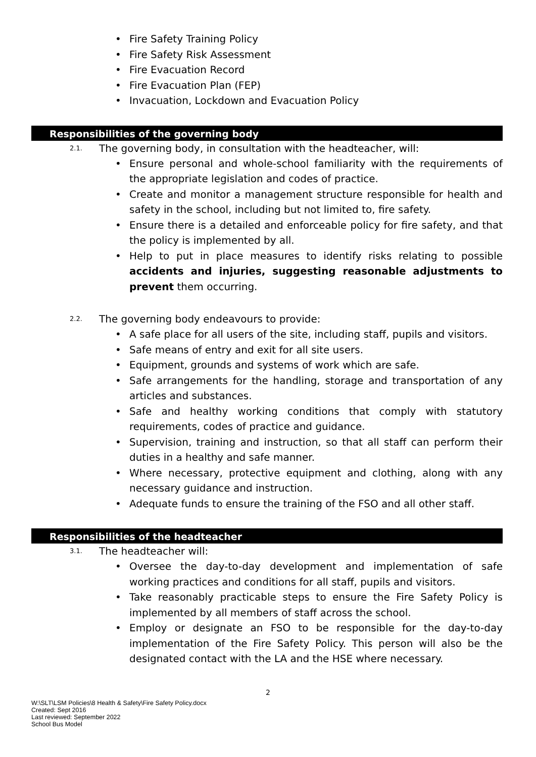• Fire Safety Training Policy
• Fire Safety Risk Assessment
• Fire Evacuation Record
• Fire Evacuation Plan (FEP)
• Invacuation, Lockdown and Evacuation Policy
Responsibilities of the governing body
2.1. The governing body, in consultation with the headteacher, will:
• Ensure personal and whole-school familiarity with the requirements of the appropriate legislation and codes of practice.
• Create and monitor a management structure responsible for health and safety in the school, including but not limited to, fire safety.
• Ensure there is a detailed and enforceable policy for fire safety, and that the policy is implemented by all.
• Help to put in place measures to identify risks relating to possible accidents and injuries, suggesting reasonable adjustments to prevent them occurring.
2.2. The governing body endeavours to provide:
• A safe place for all users of the site, including staff, pupils and visitors.
• Safe means of entry and exit for all site users.
• Equipment, grounds and systems of work which are safe.
• Safe arrangements for the handling, storage and transportation of any articles and substances.
• Safe and healthy working conditions that comply with statutory requirements, codes of practice and guidance.
• Supervision, training and instruction, so that all staff can perform their duties in a healthy and safe manner.
• Where necessary, protective equipment and clothing, along with any necessary guidance and instruction.
• Adequate funds to ensure the training of the FSO and all other staff.
Responsibilities of the headteacher
3.1. The headteacher will:
• Oversee the day-to-day development and implementation of safe working practices and conditions for all staff, pupils and visitors.
• Take reasonably practicable steps to ensure the Fire Safety Policy is implemented by all members of staff across the school.
• Employ or designate an FSO to be responsible for the day-to-day implementation of the Fire Safety Policy. This person will also be the designated contact with the LA and the HSE where necessary.
2
W:\SLT\LSM Policies\8 Health & Safety\Fire Safety Policy.docx
Created: Sept 2016
Last reviewed: September 2022
School Bus Model